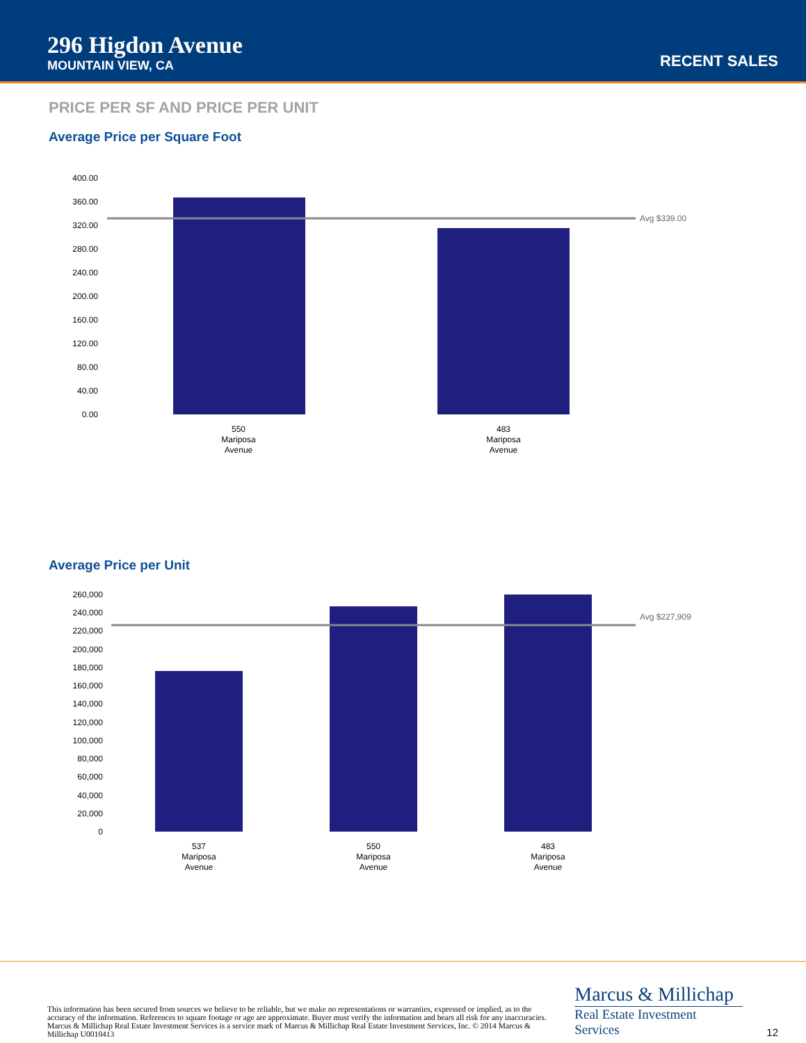296 Higdon Avenue
MOUNTAIN VIEW, CA
RECENT SALES
PRICE PER SF AND PRICE PER UNIT
Average Price per Square Foot
400.00
360.00
320.00
280.00
240.00
200.00
160.00
120.00
80.00
40.00
0.00
Avg $339.00
550
Mariposa
Avenue
483
Mariposa
Avenue
Average Price per Unit
260,000
240,000
220,000
200,000
180,000
160,000
140,000
120,000
100,000
80,000
60,000
40,000
20,000
0
Avg $227,909
537
Mariposa
Avenue
550
Mariposa
Avenue
483
Mariposa
Avenue
This information has been secured from sources we believe to be reliable, but we make no representations or warranties, expressed or implied, as to the accuracy of the information. References to square footage or age are approximate. Buyer must verify the information and bears all risk for any inaccuracies. Marcus & Millichap Real Estate Investment Services is a service mark of Marcus & Millichap Real Estate Investment Services, Inc. © 2014 Marcus & Millichap U0010413
Marcus & Millichap
Real Estate Investment Services
12